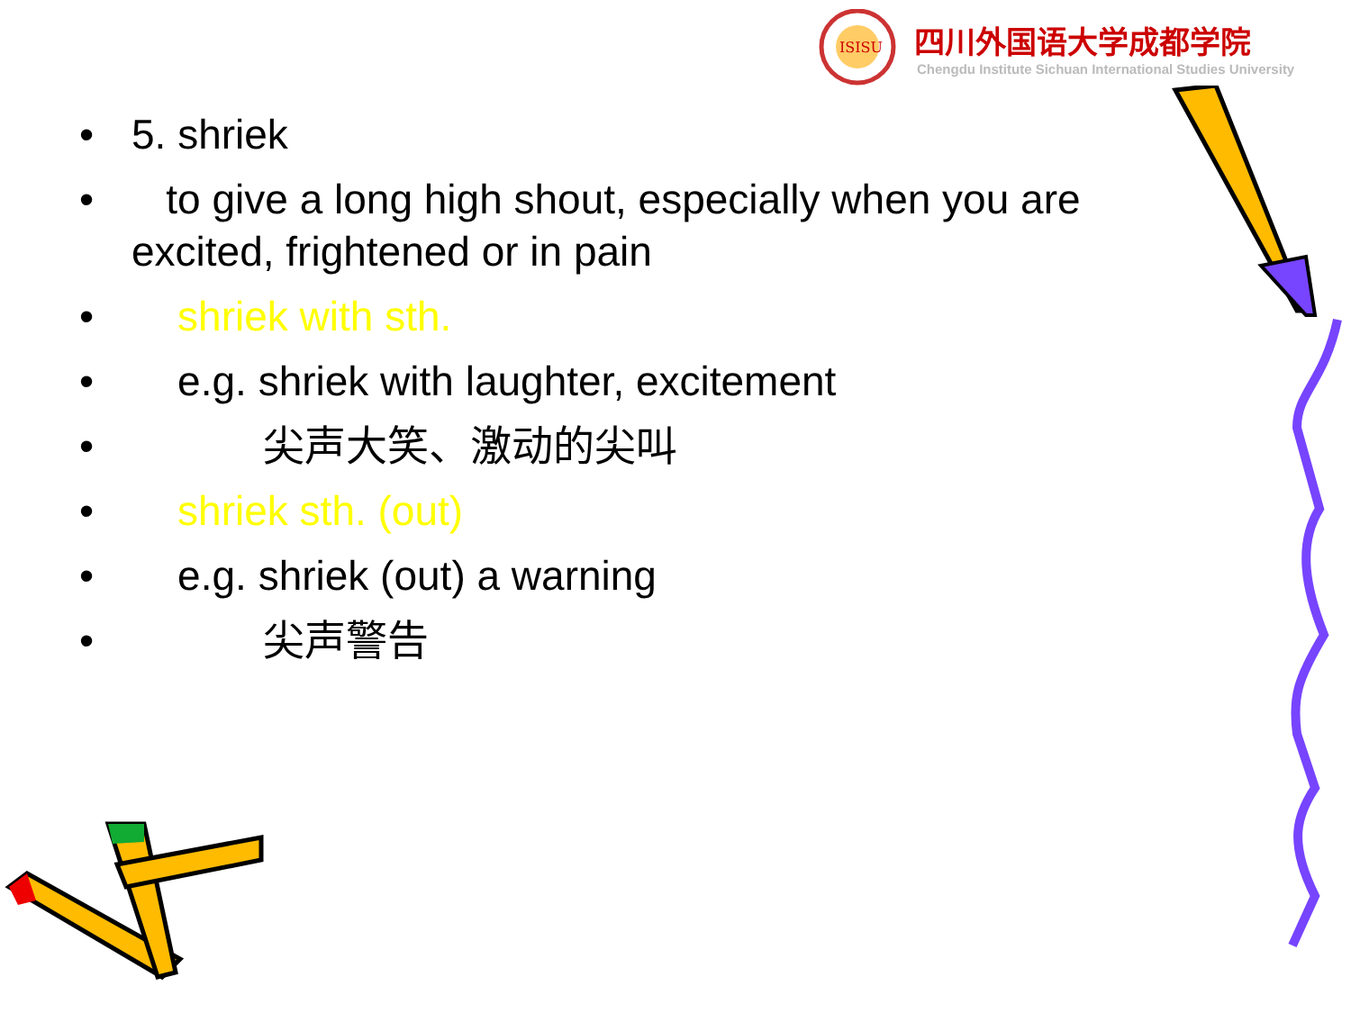ISISU
四川外国语大学成都学院
Chengdu Institute Sichuan International Studies University
• 5. shriek
• to give a long high shout, especially when you are excited, frightened or in pain
• shriek with sth.
• e.g. shriek with laughter, excitement
• 尖声大笑、激动的尖叫
• shriek sth. (out)
• e.g. shriek (out) a warning
• 尖声警告